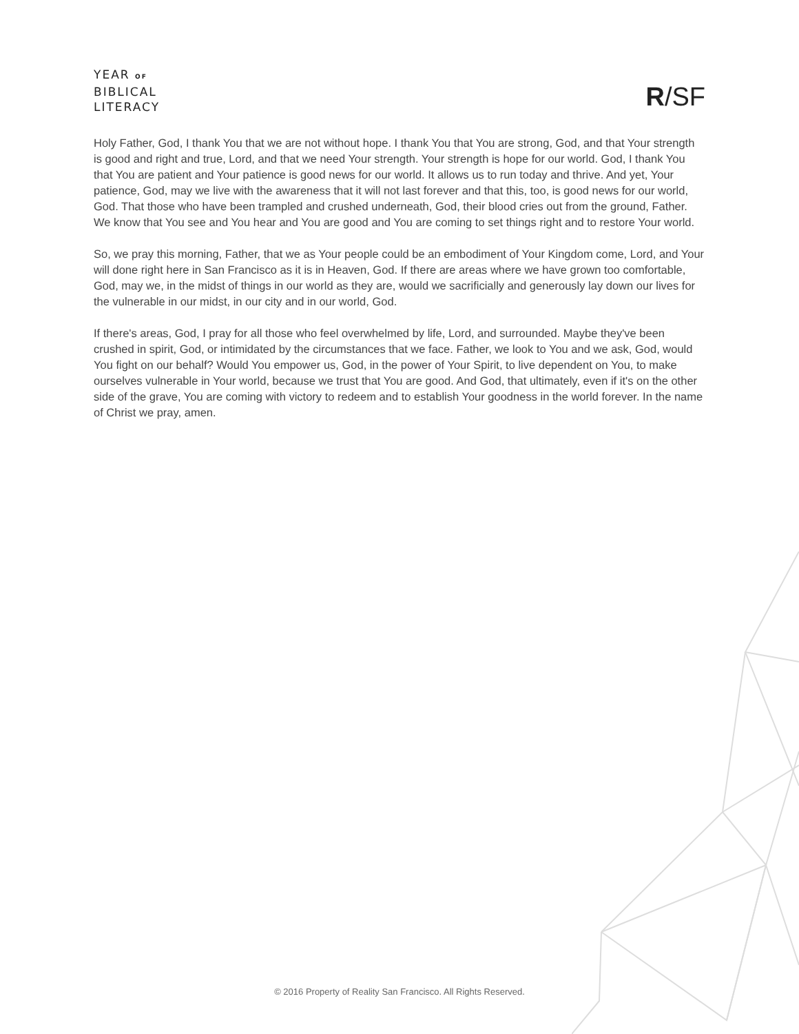YEAR OF
BIBLICAL
LITERACY
R/SF
Holy Father, God, I thank You that we are not without hope. I thank You that You are strong, God, and that Your strength is good and right and true, Lord, and that we need Your strength. Your strength is hope for our world. God, I thank You that You are patient and Your patience is good news for our world. It allows us to run today and thrive. And yet, Your patience, God, may we live with the awareness that it will not last forever and that this, too, is good news for our world, God. That those who have been trampled and crushed underneath, God, their blood cries out from the ground, Father. We know that You see and You hear and You are good and You are coming to set things right and to restore Your world.
So, we pray this morning, Father, that we as Your people could be an embodiment of Your Kingdom come, Lord, and Your will done right here in San Francisco as it is in Heaven, God. If there are areas where we have grown too comfortable, God, may we, in the midst of things in our world as they are, would we sacrificially and generously lay down our lives for the vulnerable in our midst, in our city and in our world, God.
If there's areas, God, I pray for all those who feel overwhelmed by life, Lord, and surrounded. Maybe they've been crushed in spirit, God, or intimidated by the circumstances that we face. Father, we look to You and we ask, God, would You fight on our behalf? Would You empower us, God, in the power of Your Spirit, to live dependent on You, to make ourselves vulnerable in Your world, because we trust that You are good. And God, that ultimately, even if it's on the other side of the grave, You are coming with victory to redeem and to establish Your goodness in the world forever. In the name of Christ we pray, amen.
© 2016 Property of Reality San Francisco. All Rights Reserved.